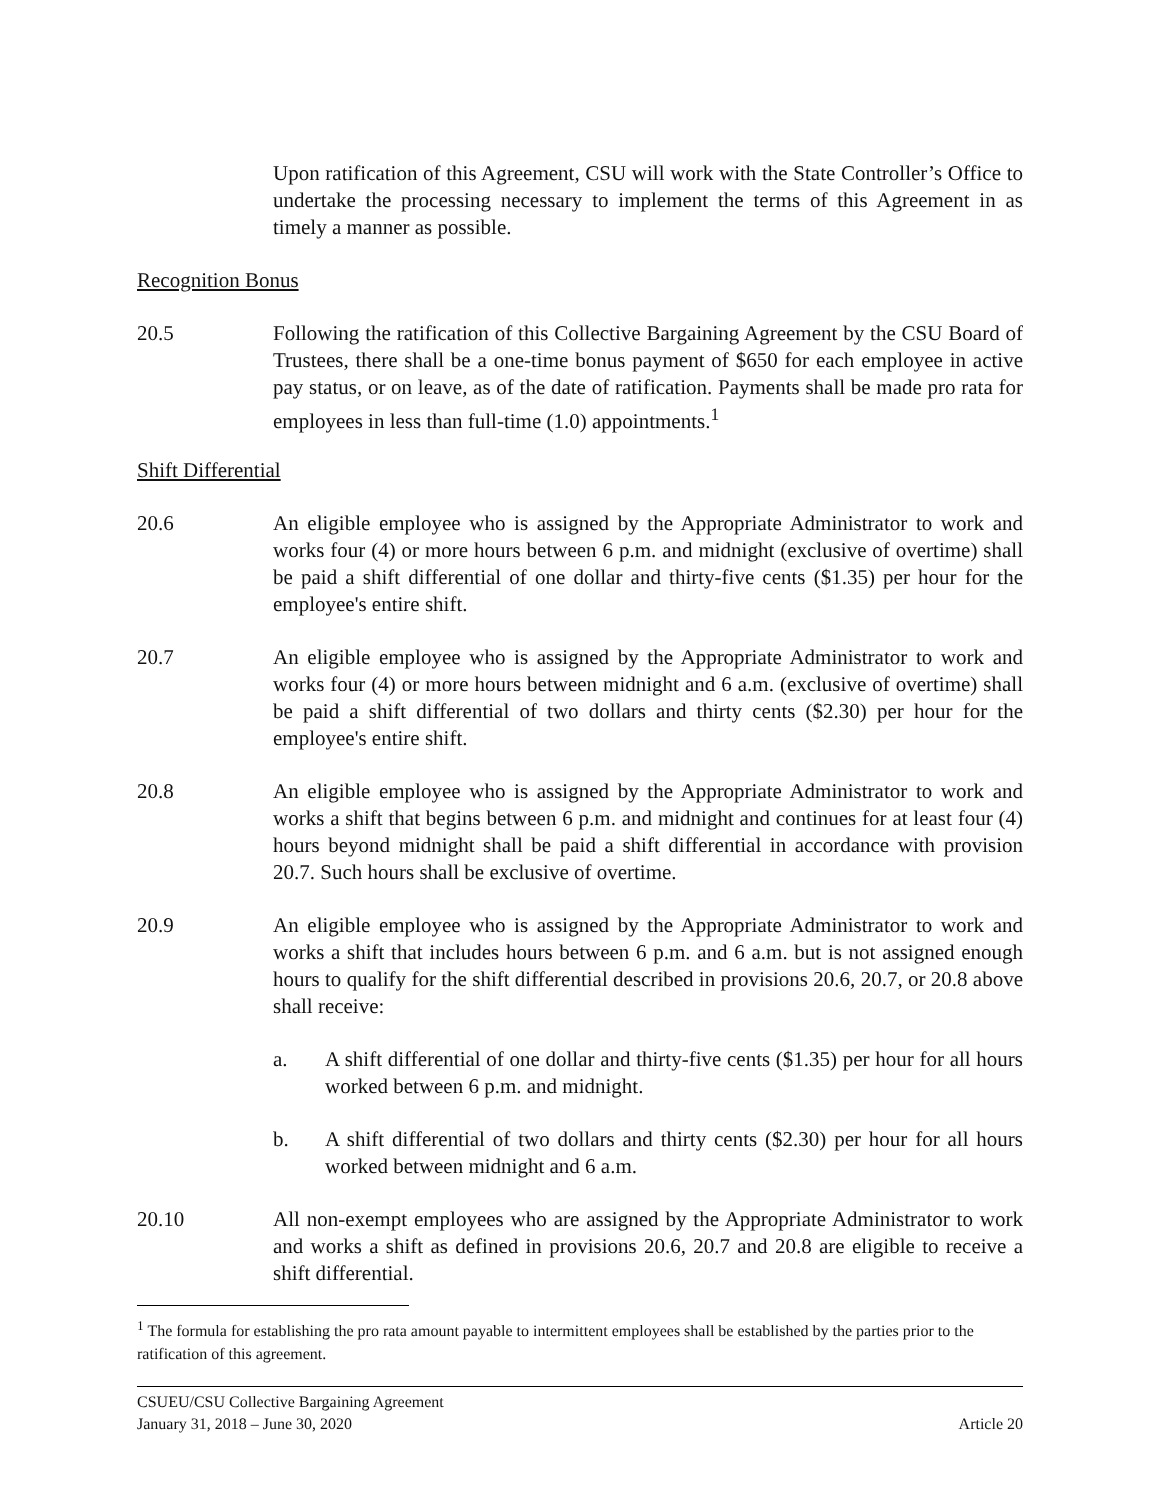Upon ratification of this Agreement, CSU will work with the State Controller’s Office to undertake the processing necessary to implement the terms of this Agreement in as timely a manner as possible.
Recognition Bonus
20.5 Following the ratification of this Collective Bargaining Agreement by the CSU Board of Trustees, there shall be a one-time bonus payment of $650 for each employee in active pay status, or on leave, as of the date of ratification. Payments shall be made pro rata for employees in less than full-time (1.0) appointments.<sup>1</sup>
Shift Differential
20.6 An eligible employee who is assigned by the Appropriate Administrator to work and works four (4) or more hours between 6 p.m. and midnight (exclusive of overtime) shall be paid a shift differential of one dollar and thirty-five cents ($1.35) per hour for the employee's entire shift.
20.7 An eligible employee who is assigned by the Appropriate Administrator to work and works four (4) or more hours between midnight and 6 a.m. (exclusive of overtime) shall be paid a shift differential of two dollars and thirty cents ($2.30) per hour for the employee's entire shift.
20.8 An eligible employee who is assigned by the Appropriate Administrator to work and works a shift that begins between 6 p.m. and midnight and continues for at least four (4) hours beyond midnight shall be paid a shift differential in accordance with provision 20.7. Such hours shall be exclusive of overtime.
20.9 An eligible employee who is assigned by the Appropriate Administrator to work and works a shift that includes hours between 6 p.m. and 6 a.m. but is not assigned enough hours to qualify for the shift differential described in provisions 20.6, 20.7, or 20.8 above shall receive:
a. A shift differential of one dollar and thirty-five cents ($1.35) per hour for all hours worked between 6 p.m. and midnight.
b. A shift differential of two dollars and thirty cents ($2.30) per hour for all hours worked between midnight and 6 a.m.
20.10 All non-exempt employees who are assigned by the Appropriate Administrator to work and works a shift as defined in provisions 20.6, 20.7 and 20.8 are eligible to receive a shift differential.
<sup>1</sup> The formula for establishing the pro rata amount payable to intermittent employees shall be established by the parties prior to the ratification of this agreement.
CSUEU/CSU Collective Bargaining Agreement
January 31, 2018 – June 30, 2020 Article 20